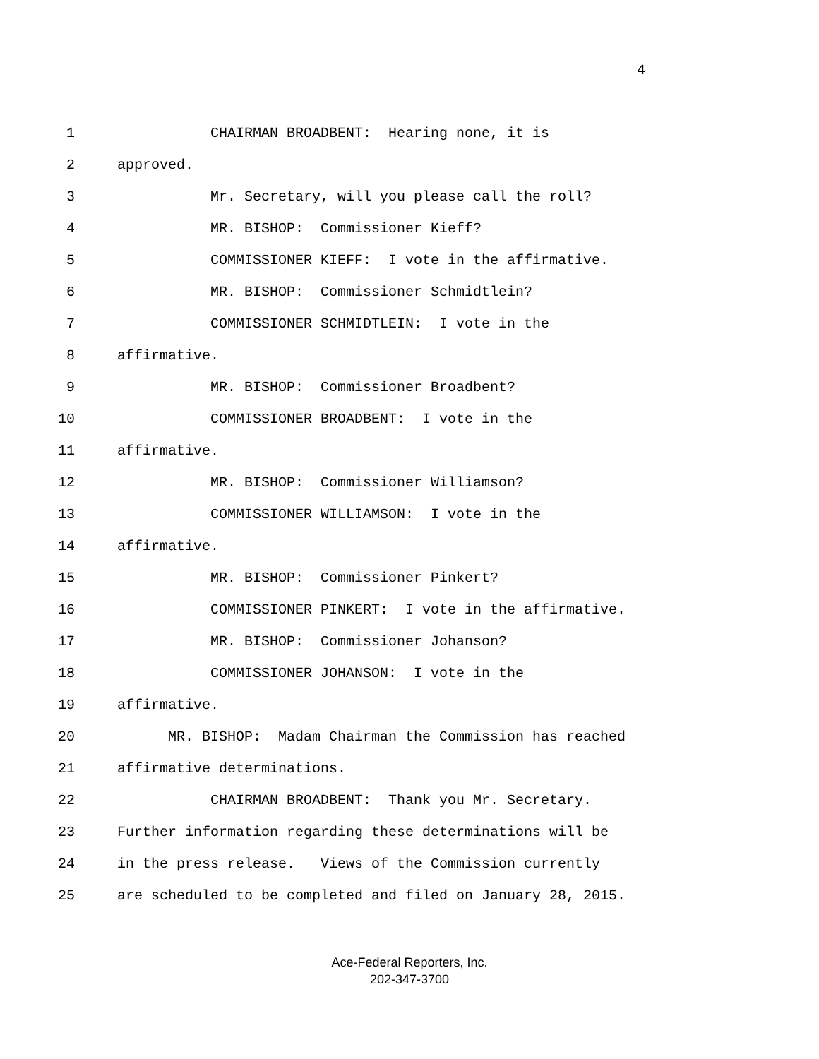4
1 CHAIRMAN BROADBENT: Hearing none, it is
2 approved.
3 Mr. Secretary, will you please call the roll?
4 MR. BISHOP: Commissioner Kieff?
5 COMMISSIONER KIEFF: I vote in the affirmative.
6 MR. BISHOP: Commissioner Schmidtlein?
7 COMMISSIONER SCHMIDTLEIN: I vote in the
8 affirmative.
9 MR. BISHOP: Commissioner Broadbent?
10 COMMISSIONER BROADBENT: I vote in the
11 affirmative.
12 MR. BISHOP: Commissioner Williamson?
13 COMMISSIONER WILLIAMSON: I vote in the
14 affirmative.
15 MR. BISHOP: Commissioner Pinkert?
16 COMMISSIONER PINKERT: I vote in the affirmative.
17 MR. BISHOP: Commissioner Johanson?
18 COMMISSIONER JOHANSON: I vote in the
19 affirmative.
20 MR. BISHOP: Madam Chairman the Commission has reached
21 affirmative determinations.
22 CHAIRMAN BROADBENT: Thank you Mr. Secretary.
23 Further information regarding these determinations will be
24 in the press release. Views of the Commission currently
25 are scheduled to be completed and filed on January 28, 2015.
Ace-Federal Reporters, Inc.
202-347-3700